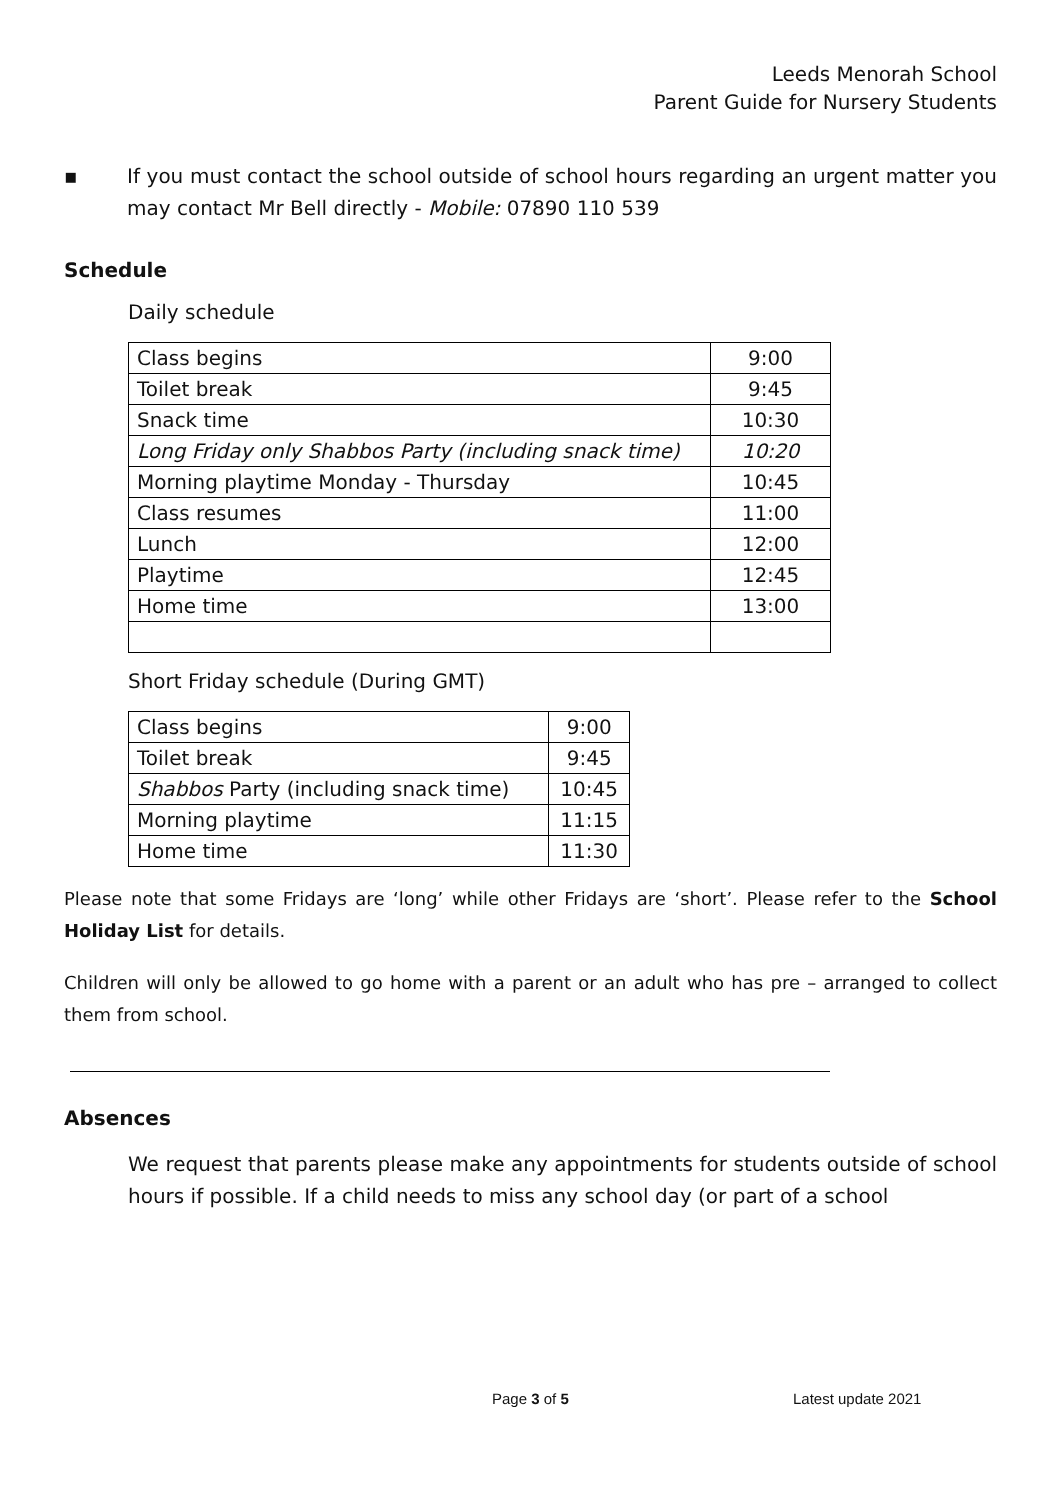Leeds Menorah School
Parent Guide for Nursery Students
▪ If you must contact the school outside of school hours regarding an urgent matter you may contact Mr Bell directly - Mobile: 07890 110 539
Schedule
Daily schedule
| Class begins | 9:00 |
| Toilet break | 9:45 |
| Snack time | 10:30 |
| Long Friday only Shabbos Party (including snack time) | 10:20 |
| Morning playtime Monday - Thursday | 10:45 |
| Class resumes | 11:00 |
| Lunch | 12:00 |
| Playtime | 12:45 |
| Home time | 13:00 |
Short Friday schedule (During GMT)
| Class begins | 9:00 |
| Toilet break | 9:45 |
| Shabbos Party (including snack time) | 10:45 |
| Morning playtime | 11:15 |
| Home time | 11:30 |
Please note that some Fridays are ‘long’ while other Fridays are ‘short’. Please refer to the School Holiday List for details.
Children will only be allowed to go home with a parent or an adult who has pre – arranged to collect them from school.
Absences
We request that parents please make any appointments for students outside of school hours if possible. If a child needs to miss any school day (or part of a school
Page 3 of 5 Latest update 2021